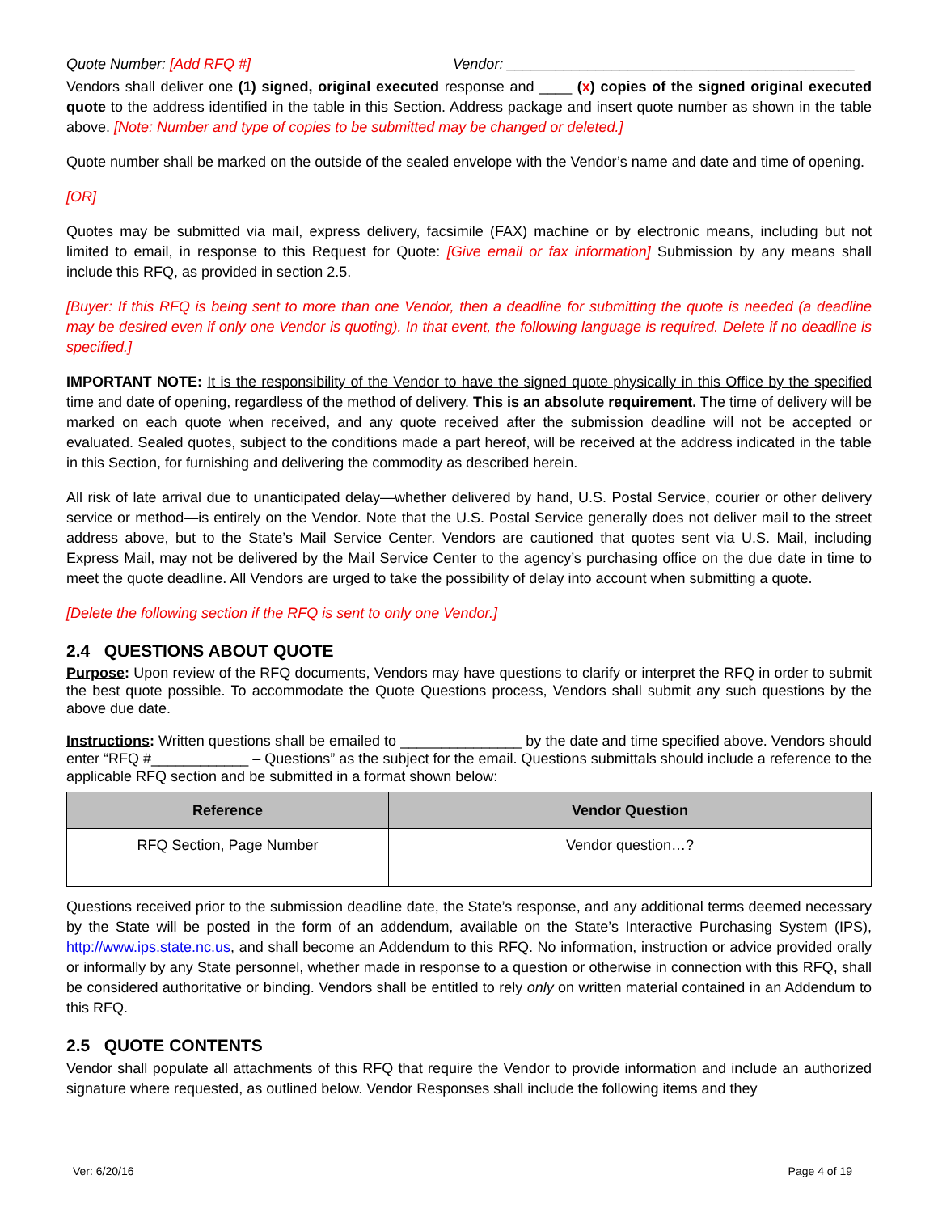Quote Number: [Add RFQ #] Vendor: ___________________________________________
Vendors shall deliver one (1) signed, original executed response and ____ (x) copies of the signed original executed quote to the address identified in the table in this Section. Address package and insert quote number as shown in the table above. [Note: Number and type of copies to be submitted may be changed or deleted.]
Quote number shall be marked on the outside of the sealed envelope with the Vendor’s name and date and time of opening.
[OR]
Quotes may be submitted via mail, express delivery, facsimile (FAX) machine or by electronic means, including but not limited to email, in response to this Request for Quote: [Give email or fax information] Submission by any means shall include this RFQ, as provided in section 2.5.
[Buyer: If this RFQ is being sent to more than one Vendor, then a deadline for submitting the quote is needed (a deadline may be desired even if only one Vendor is quoting). In that event, the following language is required. Delete if no deadline is specified.]
IMPORTANT NOTE: It is the responsibility of the Vendor to have the signed quote physically in this Office by the specified time and date of opening, regardless of the method of delivery. This is an absolute requirement. The time of delivery will be marked on each quote when received, and any quote received after the submission deadline will not be accepted or evaluated. Sealed quotes, subject to the conditions made a part hereof, will be received at the address indicated in the table in this Section, for furnishing and delivering the commodity as described herein.
All risk of late arrival due to unanticipated delay—whether delivered by hand, U.S. Postal Service, courier or other delivery service or method—is entirely on the Vendor. Note that the U.S. Postal Service generally does not deliver mail to the street address above, but to the State’s Mail Service Center. Vendors are cautioned that quotes sent via U.S. Mail, including Express Mail, may not be delivered by the Mail Service Center to the agency’s purchasing office on the due date in time to meet the quote deadline. All Vendors are urged to take the possibility of delay into account when submitting a quote.
[Delete the following section if the RFQ is sent to only one Vendor.]
2.4 QUESTIONS ABOUT QUOTE
Purpose: Upon review of the RFQ documents, Vendors may have questions to clarify or interpret the RFQ in order to submit the best quote possible. To accommodate the Quote Questions process, Vendors shall submit any such questions by the above due date.
Instructions: Written questions shall be emailed to _______________ by the date and time specified above. Vendors should enter “RFQ #____________ – Questions” as the subject for the email. Questions submittals should include a reference to the applicable RFQ section and be submitted in a format shown below:
| Reference | Vendor Question |
| --- | --- |
| RFQ Section, Page Number | Vendor question…? |
Questions received prior to the submission deadline date, the State’s response, and any additional terms deemed necessary by the State will be posted in the form of an addendum, available on the State’s Interactive Purchasing System (IPS), http://www.ips.state.nc.us, and shall become an Addendum to this RFQ. No information, instruction or advice provided orally or informally by any State personnel, whether made in response to a question or otherwise in connection with this RFQ, shall be considered authoritative or binding. Vendors shall be entitled to rely only on written material contained in an Addendum to this RFQ.
2.5 QUOTE CONTENTS
Vendor shall populate all attachments of this RFQ that require the Vendor to provide information and include an authorized signature where requested, as outlined below. Vendor Responses shall include the following items and they
Ver: 6/20/16 Page 4 of 19